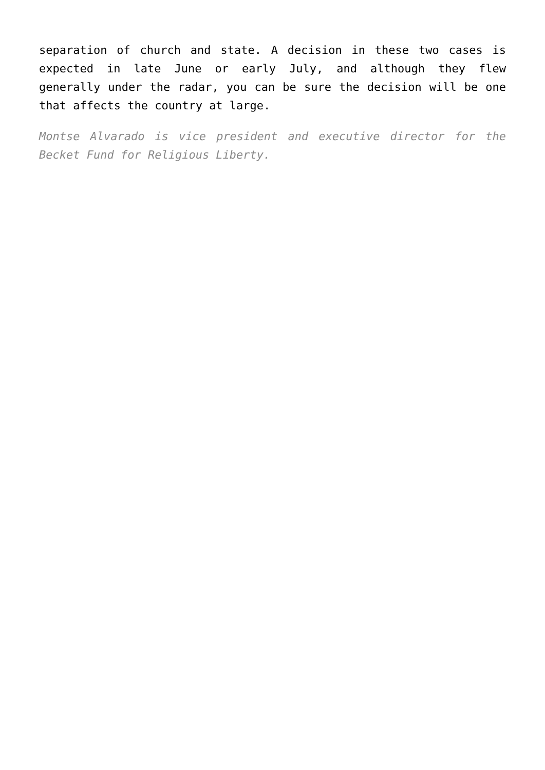separation of church and state. A decision in these two cases is expected in late June or early July, and although they flew generally under the radar, you can be sure the decision will be one that affects the country at large.
Montse Alvarado is vice president and executive director for the Becket Fund for Religious Liberty.